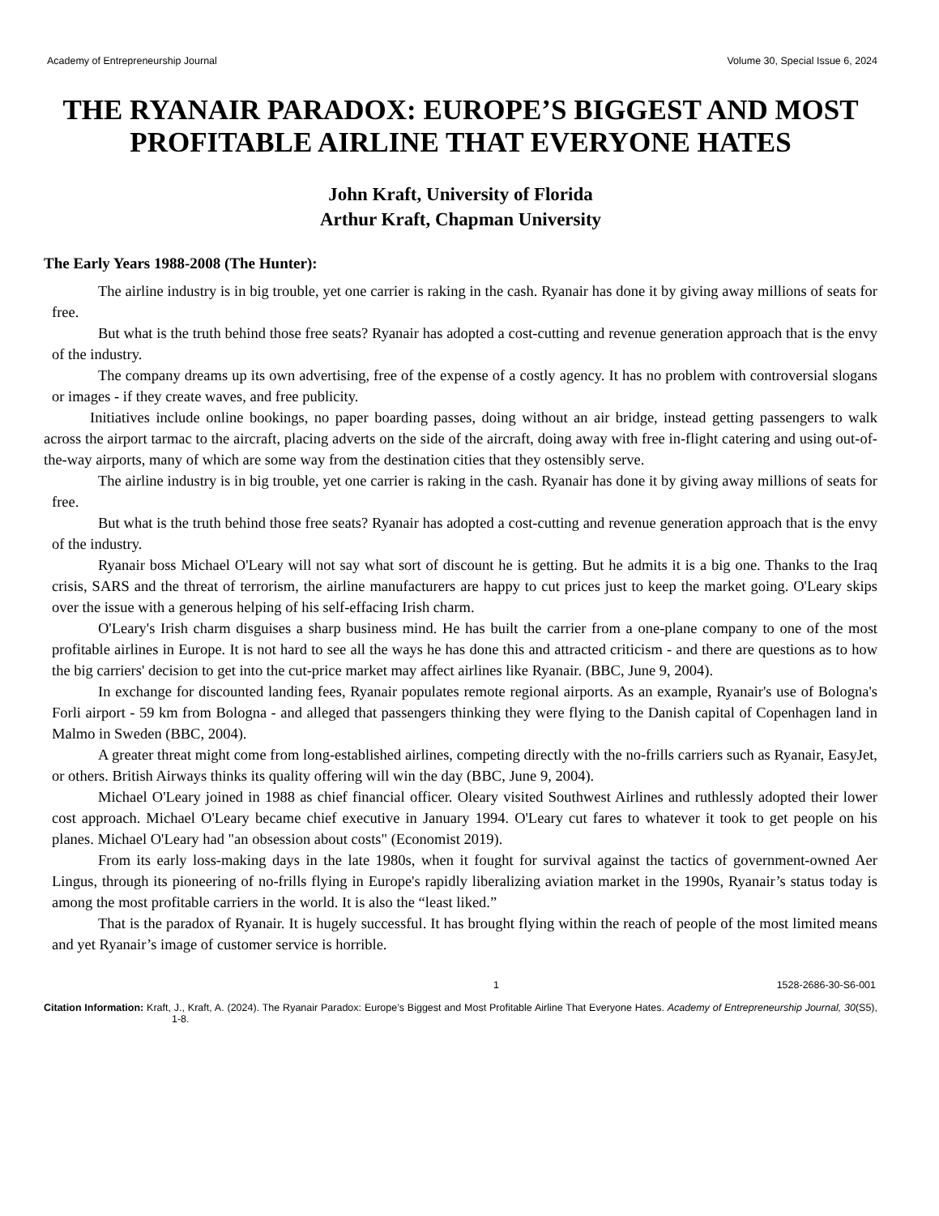Academy of Entrepreneurship Journal Volume 30, Special Issue 6, 2024
THE RYANAIR PARADOX: EUROPE’S BIGGEST AND MOST PROFITABLE AIRLINE THAT EVERYONE HATES
John Kraft, University of Florida
Arthur Kraft, Chapman University
The Early Years 1988-2008 (The Hunter):
The airline industry is in big trouble, yet one carrier is raking in the cash. Ryanair has done it by giving away millions of seats for free.
But what is the truth behind those free seats? Ryanair has adopted a cost-cutting and revenue generation approach that is the envy of the industry.
The company dreams up its own advertising, free of the expense of a costly agency. It has no problem with controversial slogans or images - if they create waves, and free publicity.
Initiatives include online bookings, no paper boarding passes, doing without an air bridge, instead getting passengers to walk across the airport tarmac to the aircraft, placing adverts on the side of the aircraft, doing away with free in-flight catering and using out-of-the-way airports, many of which are some way from the destination cities that they ostensibly serve.
The airline industry is in big trouble, yet one carrier is raking in the cash. Ryanair has done it by giving away millions of seats for free.
But what is the truth behind those free seats? Ryanair has adopted a cost-cutting and revenue generation approach that is the envy of the industry.
Ryanair boss Michael O'Leary will not say what sort of discount he is getting. But he admits it is a big one. Thanks to the Iraq crisis, SARS and the threat of terrorism, the airline manufacturers are happy to cut prices just to keep the market going. O'Leary skips over the issue with a generous helping of his self-effacing Irish charm.
O'Leary's Irish charm disguises a sharp business mind. He has built the carrier from a one-plane company to one of the most profitable airlines in Europe. It is not hard to see all the ways he has done this and attracted criticism - and there are questions as to how the big carriers' decision to get into the cut-price market may affect airlines like Ryanair. (BBC, June 9, 2004).
In exchange for discounted landing fees, Ryanair populates remote regional airports. As an example, Ryanair's use of Bologna's Forli airport - 59 km from Bologna - and alleged that passengers thinking they were flying to the Danish capital of Copenhagen land in Malmo in Sweden (BBC, 2004).
A greater threat might come from long-established airlines, competing directly with the no-frills carriers such as Ryanair, EasyJet, or others. British Airways thinks its quality offering will win the day (BBC, June 9, 2004).
Michael O'Leary joined in 1988 as chief financial officer. Oleary visited Southwest Airlines and ruthlessly adopted their lower cost approach. Michael O'Leary became chief executive in January 1994. O'Leary cut fares to whatever it took to get people on his planes. Michael O'Leary had "an obsession about costs" (Economist 2019).
From its early loss-making days in the late 1980s, when it fought for survival against the tactics of government-owned Aer Lingus, through its pioneering of no-frills flying in Europe's rapidly liberalizing aviation market in the 1990s, Ryanair’s status today is among the most profitable carriers in the world. It is also the “least liked.”
That is the paradox of Ryanair. It is hugely successful. It has brought flying within the reach of people of the most limited means and yet Ryanair’s image of customer service is horrible.
1 1528-2686-30-S6-001
Citation Information: Kraft, J., Kraft, A. (2024). The Ryanair Paradox: Europe’s Biggest and Most Profitable Airline That Everyone Hates. Academy of Entrepreneurship Journal, 30(S5), 1-8.